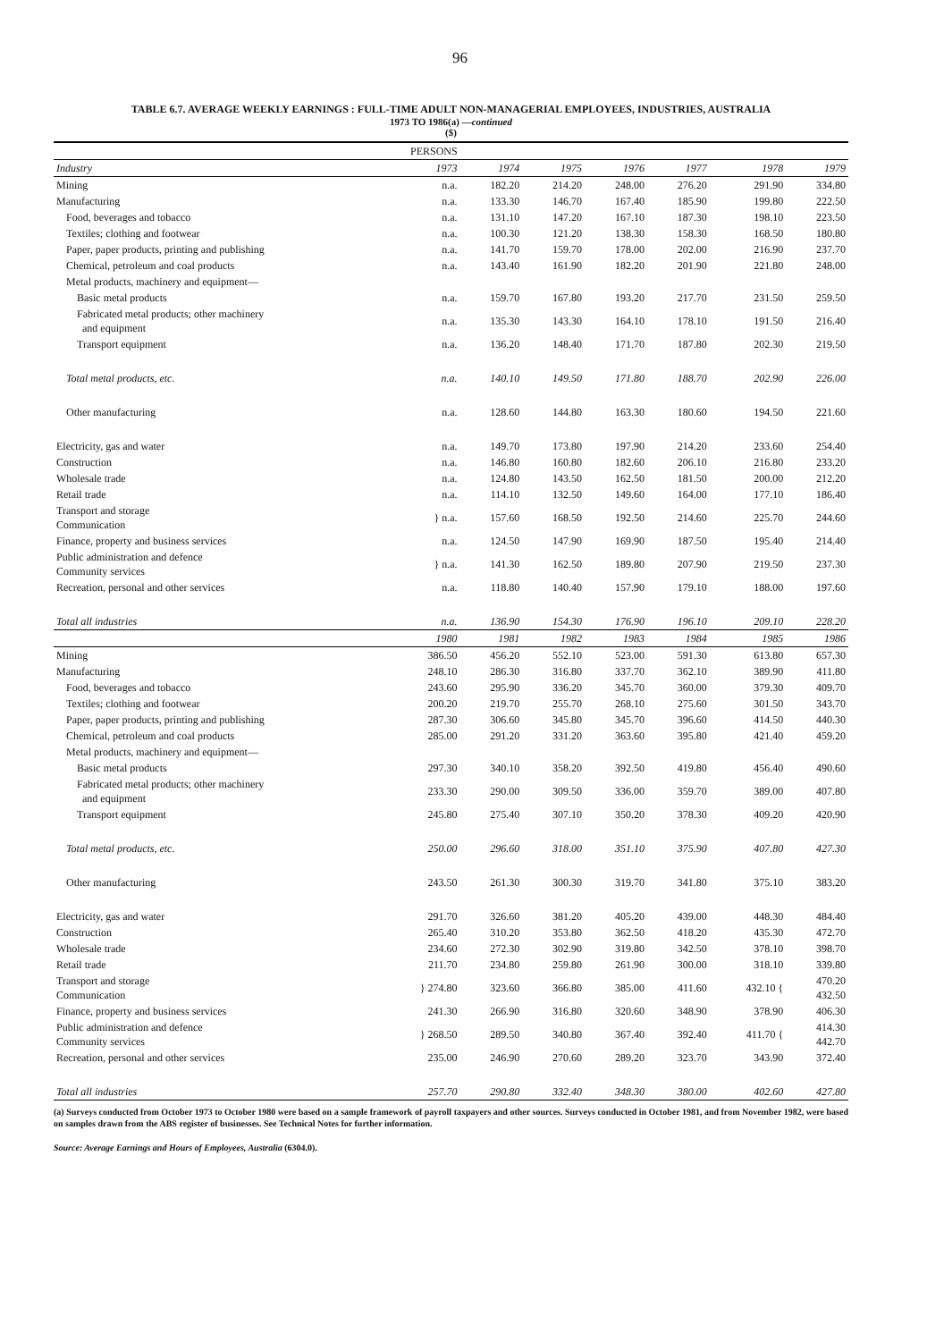96
TABLE 6.7. AVERAGE WEEKLY EARNINGS : FULL-TIME ADULT NON-MANAGERIAL EMPLOYEES, INDUSTRIES, AUSTRALIA
1973 TO 1986(a) —continued
($)
| | PERSONS | | | | | | |
| --- | --- | --- | --- | --- | --- | --- | --- |
| Industry | 1973 | 1974 | 1975 | 1976 | 1977 | 1978 | 1979 |
| Mining | n.a. | 182.20 | 214.20 | 248.00 | 276.20 | 291.90 | 334.80 |
| Manufacturing | n.a. | 133.30 | 146.70 | 167.40 | 185.90 | 199.80 | 222.50 |
| Food, beverages and tobacco | n.a. | 131.10 | 147.20 | 167.10 | 187.30 | 198.10 | 223.50 |
| Textiles; clothing and footwear | n.a. | 100.30 | 121.20 | 138.30 | 158.30 | 168.50 | 180.80 |
| Paper, paper products, printing and publishing | n.a. | 141.70 | 159.70 | 178.00 | 202.00 | 216.90 | 237.70 |
| Chemical, petroleum and coal products | n.a. | 143.40 | 161.90 | 182.20 | 201.90 | 221.80 | 248.00 |
| Metal products, machinery and equipment— | | | | | | | |
| Basic metal products | n.a. | 159.70 | 167.80 | 193.20 | 217.70 | 231.50 | 259.50 |
| Fabricated metal products; other machinery and equipment | n.a. | 135.30 | 143.30 | 164.10 | 178.10 | 191.50 | 216.40 |
| Transport equipment | n.a. | 136.20 | 148.40 | 171.70 | 187.80 | 202.30 | 219.50 |
| Total metal products, etc. | n.a. | 140.10 | 149.50 | 171.80 | 188.70 | 202.90 | 226.00 |
| Other manufacturing | n.a. | 128.60 | 144.80 | 163.30 | 180.60 | 194.50 | 221.60 |
| Electricity, gas and water | n.a. | 149.70 | 173.80 | 197.90 | 214.20 | 233.60 | 254.40 |
| Construction | n.a. | 146.80 | 160.80 | 182.60 | 206.10 | 216.80 | 233.20 |
| Wholesale trade | n.a. | 124.80 | 143.50 | 162.50 | 181.50 | 200.00 | 212.20 |
| Retail trade | n.a. | 114.10 | 132.50 | 149.60 | 164.00 | 177.10 | 186.40 |
| Transport and storage Communication | } n.a. | 157.60 | 168.50 | 192.50 | 214.60 | 225.70 | 244.60 |
| Finance, property and business services | n.a. | 124.50 | 147.90 | 169.90 | 187.50 | 195.40 | 214.40 |
| Public administration and defence Community services | } n.a. | 141.30 | 162.50 | 189.80 | 207.90 | 219.50 | 237.30 |
| Recreation, personal and other services | n.a. | 118.80 | 140.40 | 157.90 | 179.10 | 188.00 | 197.60 |
| Total all industries | n.a. | 136.90 | 154.30 | 176.90 | 196.10 | 209.10 | 228.20 |
| | 1980 | 1981 | 1982 | 1983 | 1984 | 1985 | 1986 |
| Mining | 386.50 | 456.20 | 552.10 | 523.00 | 591.30 | 613.80 | 657.30 |
| Manufacturing | 248.10 | 286.30 | 316.80 | 337.70 | 362.10 | 389.90 | 411.80 |
| Food, beverages and tobacco | 243.60 | 295.90 | 336.20 | 345.70 | 360.00 | 379.30 | 409.70 |
| Textiles; clothing and footwear | 200.20 | 219.70 | 255.70 | 268.10 | 275.60 | 301.50 | 343.70 |
| Paper, paper products, printing and publishing | 287.30 | 306.60 | 345.80 | 345.70 | 396.60 | 414.50 | 440.30 |
| Chemical, petroleum and coal products | 285.00 | 291.20 | 331.20 | 363.60 | 395.80 | 421.40 | 459.20 |
| Metal products, machinery and equipment— | | | | | | | |
| Basic metal products | 297.30 | 340.10 | 358.20 | 392.50 | 419.80 | 456.40 | 490.60 |
| Fabricated metal products; other machinery and equipment | 233.30 | 290.00 | 309.50 | 336.00 | 359.70 | 389.00 | 407.80 |
| Transport equipment | 245.80 | 275.40 | 307.10 | 350.20 | 378.30 | 409.20 | 420.90 |
| Total metal products, etc. | 250.00 | 296.60 | 318.00 | 351.10 | 375.90 | 407.80 | 427.30 |
| Other manufacturing | 243.50 | 261.30 | 300.30 | 319.70 | 341.80 | 375.10 | 383.20 |
| Electricity, gas and water | 291.70 | 326.60 | 381.20 | 405.20 | 439.00 | 448.30 | 484.40 |
| Construction | 265.40 | 310.20 | 353.80 | 362.50 | 418.20 | 435.30 | 472.70 |
| Wholesale trade | 234.60 | 272.30 | 302.90 | 319.80 | 342.50 | 378.10 | 398.70 |
| Retail trade | 211.70 | 234.80 | 259.80 | 261.90 | 300.00 | 318.10 | 339.80 |
| Transport and storage Communication | } 274.80 | 323.60 | 366.80 | 385.00 | 411.60 | 432.10 { | 470.20 432.50 |
| Finance, property and business services | 241.30 | 266.90 | 316.80 | 320.60 | 348.90 | 378.90 | 406.30 |
| Public administration and defence Community services | } 268.50 | 289.50 | 340.80 | 367.40 | 392.40 | 411.70 { | 414.30 442.70 |
| Recreation, personal and other services | 235.00 | 246.90 | 270.60 | 289.20 | 323.70 | 343.90 | 372.40 |
| Total all industries | 257.70 | 290.80 | 332.40 | 348.30 | 380.00 | 402.60 | 427.80 |
(a) Surveys conducted from October 1973 to October 1980 were based on a sample framework of payroll taxpayers and other sources. Surveys conducted in October 1981, and from November 1982, were based on samples drawn from the ABS register of businesses. See Technical Notes for further information.
Source: Average Earnings and Hours of Employees, Australia (6304.0).